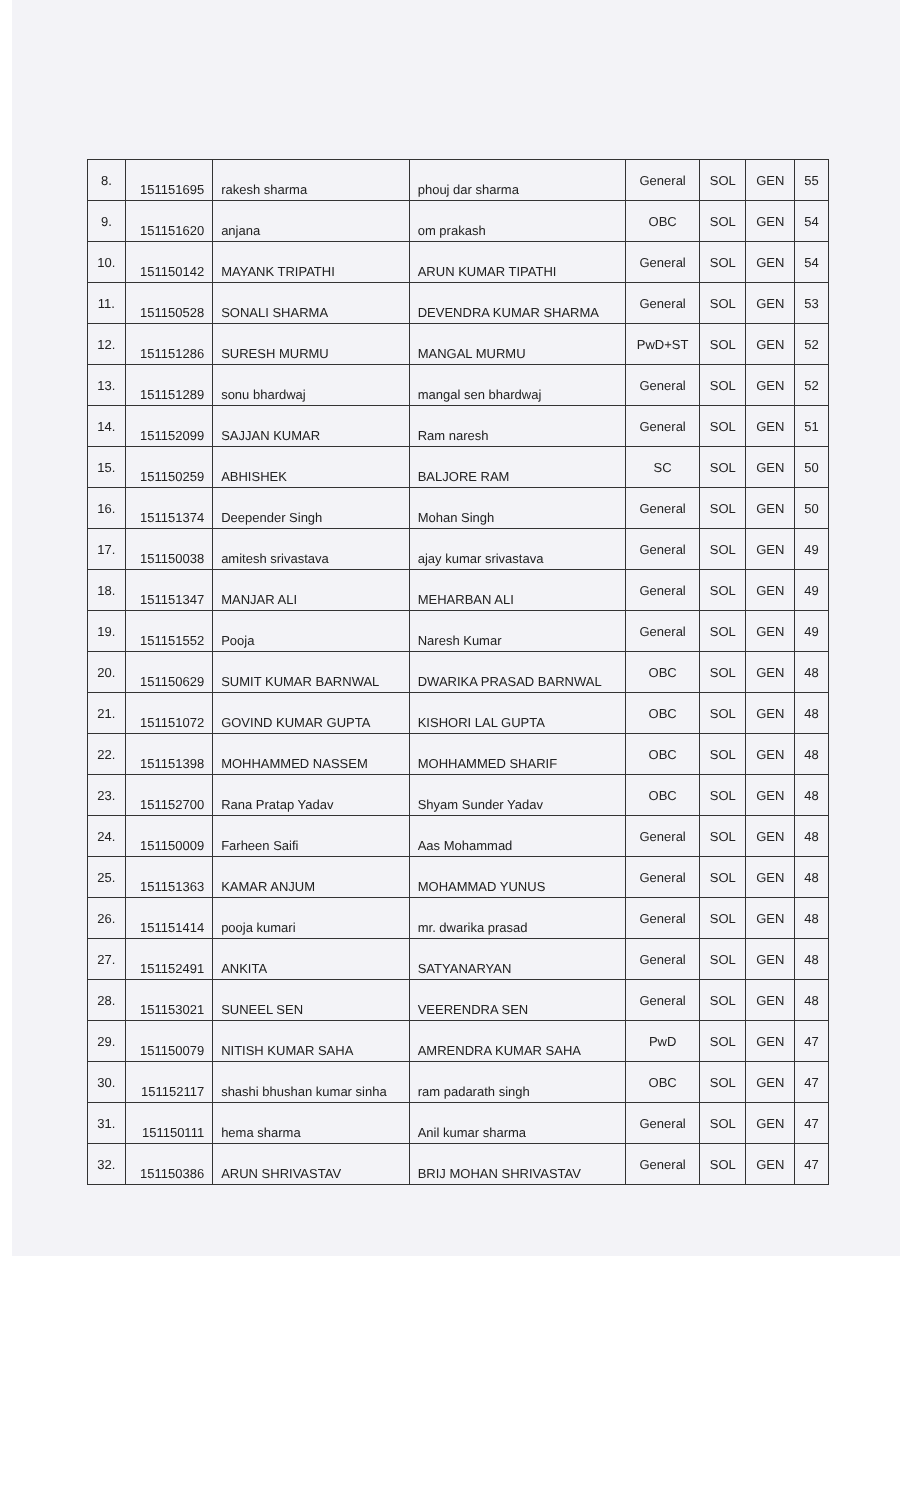| 8. | 151151695 | rakesh sharma | phouj dar sharma | General | SOL | GEN | 55 |
| 9. | 151151620 | anjana | om prakash | OBC | SOL | GEN | 54 |
| 10. | 151150142 | MAYANK TRIPATHI | ARUN KUMAR TIPATHI | General | SOL | GEN | 54 |
| 11. | 151150528 | SONALI SHARMA | DEVENDRA KUMAR SHARMA | General | SOL | GEN | 53 |
| 12. | 151151286 | SURESH MURMU | MANGAL MURMU | PwD+ST | SOL | GEN | 52 |
| 13. | 151151289 | sonu bhardwaj | mangal sen bhardwaj | General | SOL | GEN | 52 |
| 14. | 151152099 | SAJJAN KUMAR | Ram naresh | General | SOL | GEN | 51 |
| 15. | 151150259 | ABHISHEK | BALJORE RAM | SC | SOL | GEN | 50 |
| 16. | 151151374 | Deepender Singh | Mohan Singh | General | SOL | GEN | 50 |
| 17. | 151150038 | amitesh srivastava | ajay kumar srivastava | General | SOL | GEN | 49 |
| 18. | 151151347 | MANJAR ALI | MEHARBAN ALI | General | SOL | GEN | 49 |
| 19. | 151151552 | Pooja | Naresh Kumar | General | SOL | GEN | 49 |
| 20. | 151150629 | SUMIT KUMAR BARNWAL | DWARIKA PRASAD BARNWAL | OBC | SOL | GEN | 48 |
| 21. | 151151072 | GOVIND KUMAR GUPTA | KISHORI LAL GUPTA | OBC | SOL | GEN | 48 |
| 22. | 151151398 | MOHHAMMED NASSEM | MOHHAMMED SHARIF | OBC | SOL | GEN | 48 |
| 23. | 151152700 | Rana Pratap Yadav | Shyam Sunder Yadav | OBC | SOL | GEN | 48 |
| 24. | 151150009 | Farheen Saifi | Aas Mohammad | General | SOL | GEN | 48 |
| 25. | 151151363 | KAMAR ANJUM | MOHAMMAD YUNUS | General | SOL | GEN | 48 |
| 26. | 151151414 | pooja kumari | mr. dwarika prasad | General | SOL | GEN | 48 |
| 27. | 151152491 | ANKITA | SATYANARYAN | General | SOL | GEN | 48 |
| 28. | 151153021 | SUNEEL SEN | VEERENDRA SEN | General | SOL | GEN | 48 |
| 29. | 151150079 | NITISH KUMAR SAHA | AMRENDRA KUMAR SAHA | PwD | SOL | GEN | 47 |
| 30. | 151152117 | shashi bhushan kumar sinha | ram padarath singh | OBC | SOL | GEN | 47 |
| 31. | 151150111 | hema sharma | Anil kumar sharma | General | SOL | GEN | 47 |
| 32. | 151150386 | ARUN SHRIVASTAV | BRIJ MOHAN SHRIVASTAV | General | SOL | GEN | 47 |